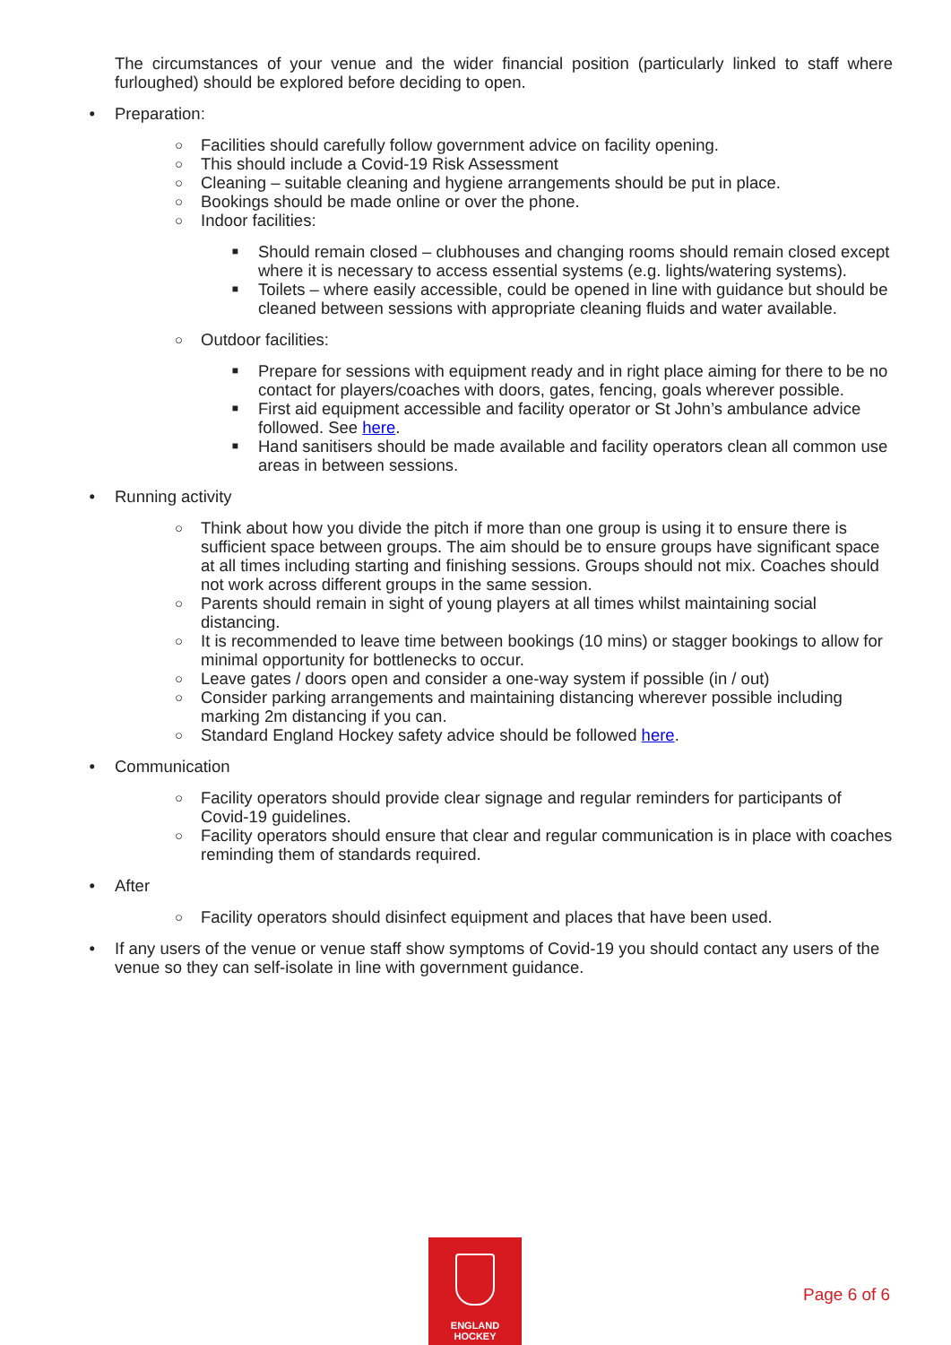The circumstances of your venue and the wider financial position (particularly linked to staff where furloughed) should be explored before deciding to open.
• Preparation:
○ Facilities should carefully follow government advice on facility opening.
○ This should include a Covid-19 Risk Assessment
○ Cleaning – suitable cleaning and hygiene arrangements should be put in place.
○ Bookings should be made online or over the phone.
○ Indoor facilities:
■ Should remain closed – clubhouses and changing rooms should remain closed except where it is necessary to access essential systems (e.g. lights/watering systems).
■ Toilets – where easily accessible, could be opened in line with guidance but should be cleaned between sessions with appropriate cleaning fluids and water available.
○ Outdoor facilities:
■ Prepare for sessions with equipment ready and in right place aiming for there to be no contact for players/coaches with doors, gates, fencing, goals wherever possible.
■ First aid equipment accessible and facility operator or St John’s ambulance advice followed. See here.
■ Hand sanitisers should be made available and facility operators clean all common use areas in between sessions.
• Running activity
○ Think about how you divide the pitch if more than one group is using it to ensure there is sufficient space between groups. The aim should be to ensure groups have significant space at all times including starting and finishing sessions. Groups should not mix. Coaches should not work across different groups in the same session.
○ Parents should remain in sight of young players at all times whilst maintaining social distancing.
○ It is recommended to leave time between bookings (10 mins) or stagger bookings to allow for minimal opportunity for bottlenecks to occur.
○ Leave gates / doors open and consider a one-way system if possible (in / out)
○ Consider parking arrangements and maintaining distancing wherever possible including marking 2m distancing if you can.
○ Standard England Hockey safety advice should be followed here.
• Communication
○ Facility operators should provide clear signage and regular reminders for participants of Covid-19 guidelines.
○ Facility operators should ensure that clear and regular communication is in place with coaches reminding them of standards required.
• After
○ Facility operators should disinfect equipment and places that have been used.
• If any users of the venue or venue staff show symptoms of Covid-19 you should contact any users of the venue so they can self-isolate in line with government guidance.
ENGLAND
HOCKEY
Page 6 of 6